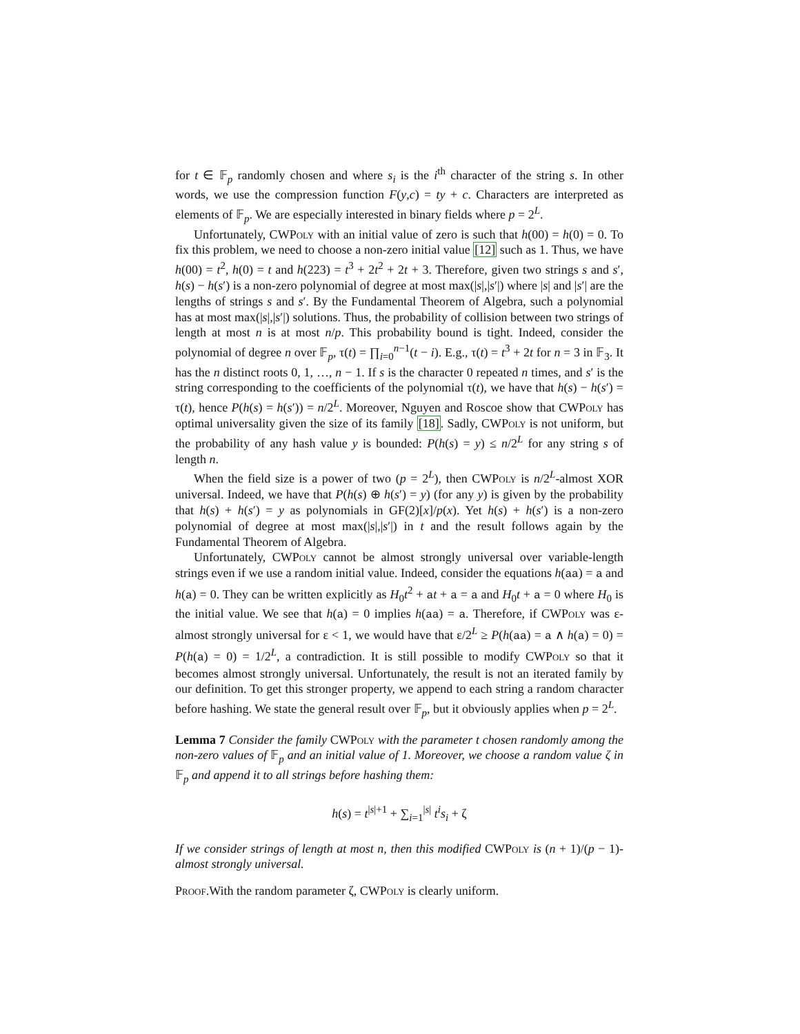for t ∈ 𝔽<sub>p</sub> randomly chosen and where s<sub>i</sub> is the i<sup>th</sup> character of the string s. In other words, we use the compression function F(y,c) = ty + c. Characters are interpreted as elements of 𝔽<sub>p</sub>. We are especially interested in binary fields where p = 2<sup>L</sup>.
Unfortunately, CWPoly with an initial value of zero is such that h(00) = h(0) = 0. To fix this problem, we need to choose a non-zero initial value [12] such as 1. Thus, we have h(00) = t<sup>2</sup>, h(0) = t and h(223) = t<sup>3</sup> + 2t<sup>2</sup> + 2t + 3. Therefore, given two strings s and s′, h(s) − h(s′) is a non-zero polynomial of degree at most max(|s|,|s′|) where |s| and |s′| are the lengths of strings s and s′. By the Fundamental Theorem of Algebra, such a polynomial has at most max(|s|,|s′|) solutions. Thus, the probability of collision between two strings of length at most n is at most n/p. This probability bound is tight. Indeed, consider the polynomial of degree n over 𝔽<sub>p</sub>, τ(t) = ∏<sub>i=0</sub><sup>n−1</sup>(t − i). E.g., τ(t) = t<sup>3</sup> + 2t for n = 3 in 𝔽<sub>3</sub>. It has the n distinct roots 0, 1, …, n − 1. If s is the character 0 repeated n times, and s′ is the string corresponding to the coefficients of the polynomial τ(t), we have that h(s) − h(s′) = τ(t), hence P(h(s) = h(s′)) = n/2<sup>L</sup>. Moreover, Nguyen and Roscoe show that CWPoly has optimal universality given the size of its family [18]. Sadly, CWPoly is not uniform, but the probability of any hash value y is bounded: P(h(s) = y) ≤ n/2<sup>L</sup> for any string s of length n.
When the field size is a power of two (p = 2<sup>L</sup>), then CWPoly is n/2<sup>L</sup>-almost XOR universal. Indeed, we have that P(h(s) ⊕ h(s′) = y) (for any y) is given by the probability that h(s) + h(s′) = y as polynomials in GF(2)[x]/p(x). Yet h(s) + h(s′) is a non-zero polynomial of degree at most max(|s|,|s′|) in t and the result follows again by the Fundamental Theorem of Algebra.
Unfortunately, CWPoly cannot be almost strongly universal over variable-length strings even if we use a random initial value. Indeed, consider the equations h(aa) = a and h(a) = 0. They can be written explicitly as H<sub>0</sub>t<sup>2</sup> + at + a = a and H<sub>0</sub>t + a = 0 where H<sub>0</sub> is the initial value. We see that h(a) = 0 implies h(aa) = a. Therefore, if CWPoly was ε-almost strongly universal for ε < 1, we would have that ε/2<sup>L</sup> ≥ P(h(aa) = a ∧ h(a) = 0) = P(h(a) = 0) = 1/2<sup>L</sup>, a contradiction. It is still possible to modify CWPoly so that it becomes almost strongly universal. Unfortunately, the result is not an iterated family by our definition. To get this stronger property, we append to each string a random character before hashing. We state the general result over 𝔽<sub>p</sub>, but it obviously applies when p = 2<sup>L</sup>.
Lemma 7 Consider the family CWPoly with the parameter t chosen randomly among the non-zero values of 𝔽<sub>p</sub> and an initial value of 1. Moreover, we choose a random value ζ in 𝔽<sub>p</sub> and append it to all strings before hashing them:
h(s) = t<sup>|s|+1</sup> + ∑<sub>i=1</sub><sup>|s|</sup> t<sup>i</sup>s<sub>i</sub> + ζ
If we consider strings of length at most n, then this modified CWPoly is (n + 1)/(p − 1)-almost strongly universal.
Proof. With the random parameter ζ, CWPoly is clearly uniform.